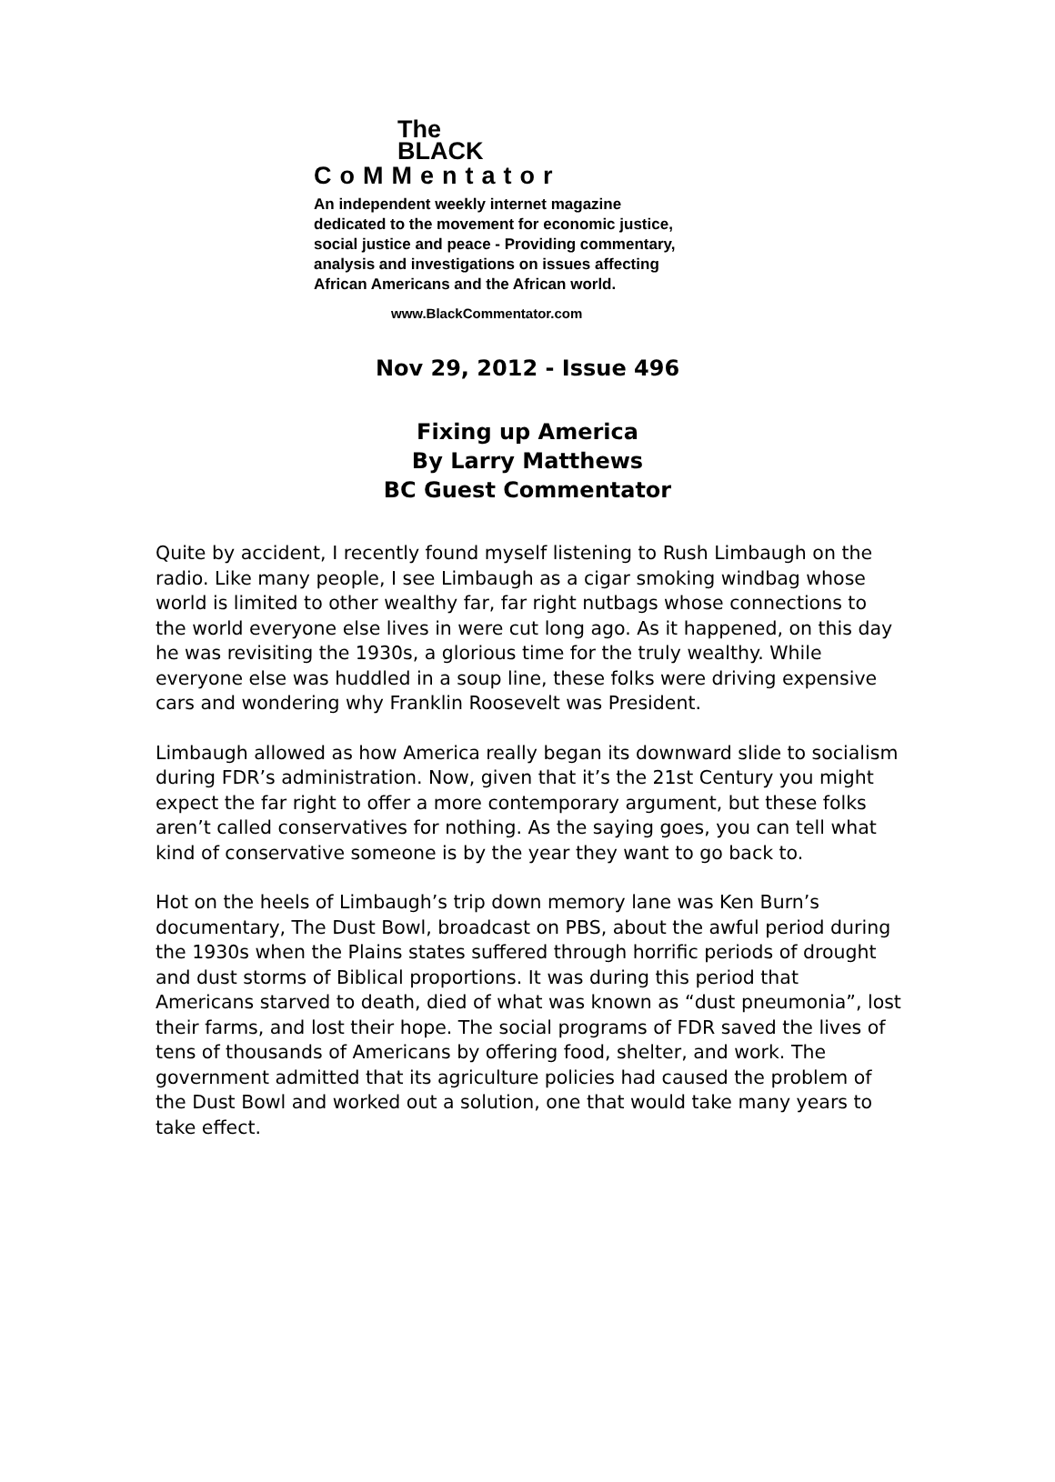The
BLACK
CoMMentator
An independent weekly internet magazine
dedicated to the movement for economic justice,
social justice and peace - Providing commentary,
analysis and investigations on issues affecting
African Americans and the African world.
www.BlackCommentator.com
Nov 29, 2012 - Issue 496
Fixing up America
By Larry Matthews
BC Guest Commentator
Quite by accident, I recently found myself listening to Rush Limbaugh on the radio. Like many people, I see Limbaugh as a cigar smoking windbag whose world is limited to other wealthy far, far right nutbags whose connections to the world everyone else lives in were cut long ago. As it happened, on this day he was revisiting the 1930s, a glorious time for the truly wealthy. While everyone else was huddled in a soup line, these folks were driving expensive cars and wondering why Franklin Roosevelt was President.
Limbaugh allowed as how America really began its downward slide to socialism during FDR’s administration. Now, given that it’s the 21st Century you might expect the far right to offer a more contemporary argument, but these folks aren’t called conservatives for nothing. As the saying goes, you can tell what kind of conservative someone is by the year they want to go back to.
Hot on the heels of Limbaugh’s trip down memory lane was Ken Burn’s documentary, The Dust Bowl, broadcast on PBS, about the awful period during the 1930s when the Plains states suffered through horrific periods of drought and dust storms of Biblical proportions. It was during this period that Americans starved to death, died of what was known as “dust pneumonia”, lost their farms, and lost their hope. The social programs of FDR saved the lives of tens of thousands of Americans by offering food, shelter, and work. The government admitted that its agriculture policies had caused the problem of the Dust Bowl and worked out a solution, one that would take many years to take effect.